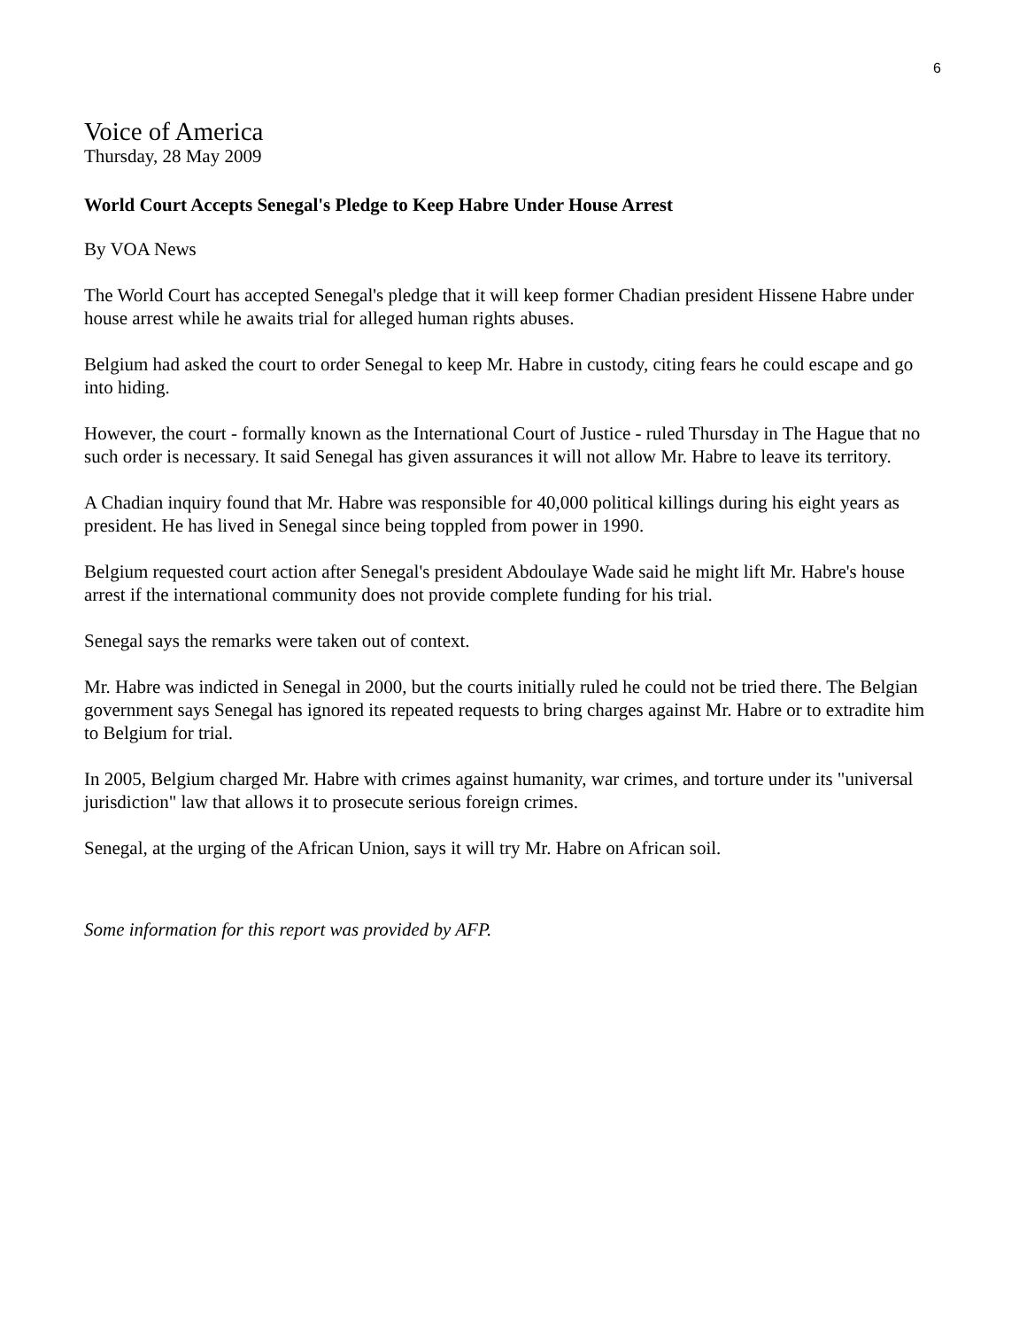6
Voice of America
Thursday, 28 May 2009
World Court Accepts Senegal's Pledge to Keep Habre Under House Arrest
By VOA News
The World Court has accepted Senegal's pledge that it will keep former Chadian president Hissene Habre under house arrest while he awaits trial for alleged human rights abuses.
Belgium had asked the court to order Senegal to keep Mr. Habre in custody, citing fears he could escape and go into hiding.
However, the court - formally known as the International Court of Justice - ruled Thursday in The Hague that no such order is necessary. It said Senegal has given assurances it will not allow Mr. Habre to leave its territory.
A Chadian inquiry found that Mr. Habre was responsible for 40,000 political killings during his eight years as president. He has lived in Senegal since being toppled from power in 1990.
Belgium requested court action after Senegal's president Abdoulaye Wade said he might lift Mr. Habre's house arrest if the international community does not provide complete funding for his trial.
Senegal says the remarks were taken out of context.
Mr. Habre was indicted in Senegal in 2000, but the courts initially ruled he could not be tried there. The Belgian government says Senegal has ignored its repeated requests to bring charges against Mr. Habre or to extradite him to Belgium for trial.
In 2005, Belgium charged Mr. Habre with crimes against humanity, war crimes, and torture under its "universal jurisdiction" law that allows it to prosecute serious foreign crimes.
Senegal, at the urging of the African Union, says it will try Mr. Habre on African soil.
Some information for this report was provided by AFP.